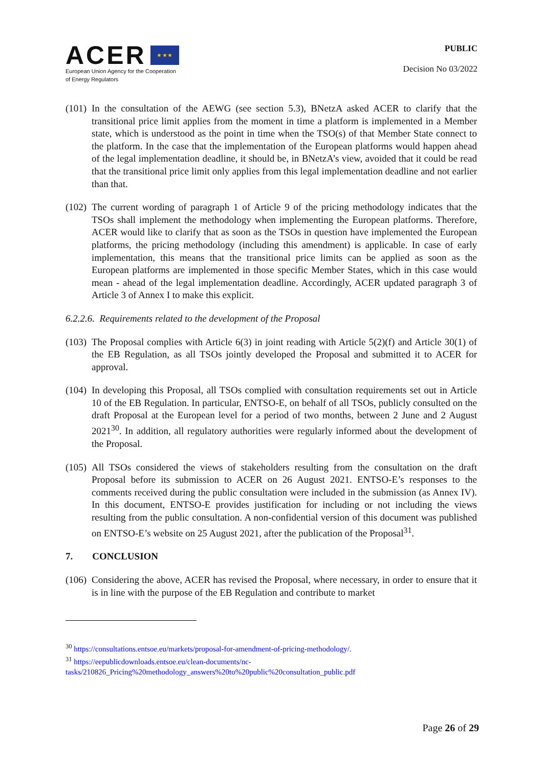ACER ★ ★ ★
European Union Agency for the Cooperation
of Energy Regulators
PUBLIC
Decision No 03/2022
(101) In the consultation of the AEWG (see section 5.3), BNetzA asked ACER to clarify that the transitional price limit applies from the moment in time a platform is implemented in a Member state, which is understood as the point in time when the TSO(s) of that Member State connect to the platform. In the case that the implementation of the European platforms would happen ahead of the legal implementation deadline, it should be, in BNetzA’s view, avoided that it could be read that the transitional price limit only applies from this legal implementation deadline and not earlier than that.
(102) The current wording of paragraph 1 of Article 9 of the pricing methodology indicates that the TSOs shall implement the methodology when implementing the European platforms. Therefore, ACER would like to clarify that as soon as the TSOs in question have implemented the European platforms, the pricing methodology (including this amendment) is applicable. In case of early implementation, this means that the transitional price limits can be applied as soon as the European platforms are implemented in those specific Member States, which in this case would mean - ahead of the legal implementation deadline. Accordingly, ACER updated paragraph 3 of Article 3 of Annex I to make this explicit.
6.2.2.6. Requirements related to the development of the Proposal
(103) The Proposal complies with Article 6(3) in joint reading with Article 5(2)(f) and Article 30(1) of the EB Regulation, as all TSOs jointly developed the Proposal and submitted it to ACER for approval.
(104) In developing this Proposal, all TSOs complied with consultation requirements set out in Article 10 of the EB Regulation. In particular, ENTSO-E, on behalf of all TSOs, publicly consulted on the draft Proposal at the European level for a period of two months, between 2 June and 2 August 2021<sup>30</sup>. In addition, all regulatory authorities were regularly informed about the development of the Proposal.
(105) All TSOs considered the views of stakeholders resulting from the consultation on the draft Proposal before its submission to ACER on 26 August 2021. ENTSO-E’s responses to the comments received during the public consultation were included in the submission (as Annex IV). In this document, ENTSO-E provides justification for including or not including the views resulting from the public consultation. A non-confidential version of this document was published on ENTSO-E’s website on 25 August 2021, after the publication of the Proposal<sup>31</sup>.
7. CONCLUSION
(106) Considering the above, ACER has revised the Proposal, where necessary, in order to ensure that it is in line with the purpose of the EB Regulation and contribute to market
<sup>30</sup> https://consultations.entsoe.eu/markets/proposal-for-amendment-of-pricing-methodology/.
<sup>31</sup> https://eepublicdownloads.entsoe.eu/clean-documents/nc-tasks/210826_Pricing%20methodology_answers%20to%20public%20consultation_public.pdf
Page 26 of 29